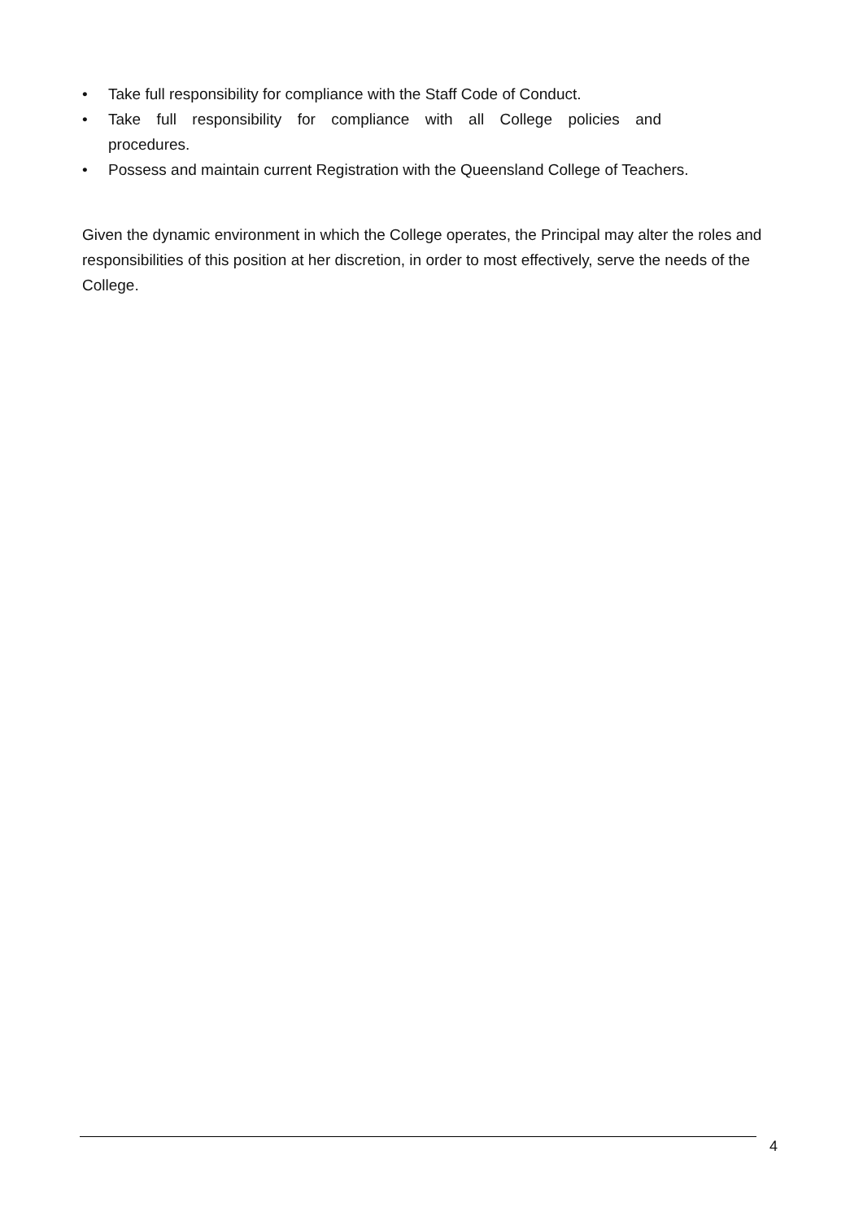• Take full responsibility for compliance with the Staff Code of Conduct.
• Take full responsibility for compliance with all College policies and
procedures.
• Possess and maintain current Registration with the Queensland College of Teachers.
Given the dynamic environment in which the College operates, the Principal may alter the roles and responsibilities of this position at her discretion, in order to most effectively, serve the needs of the College.
4